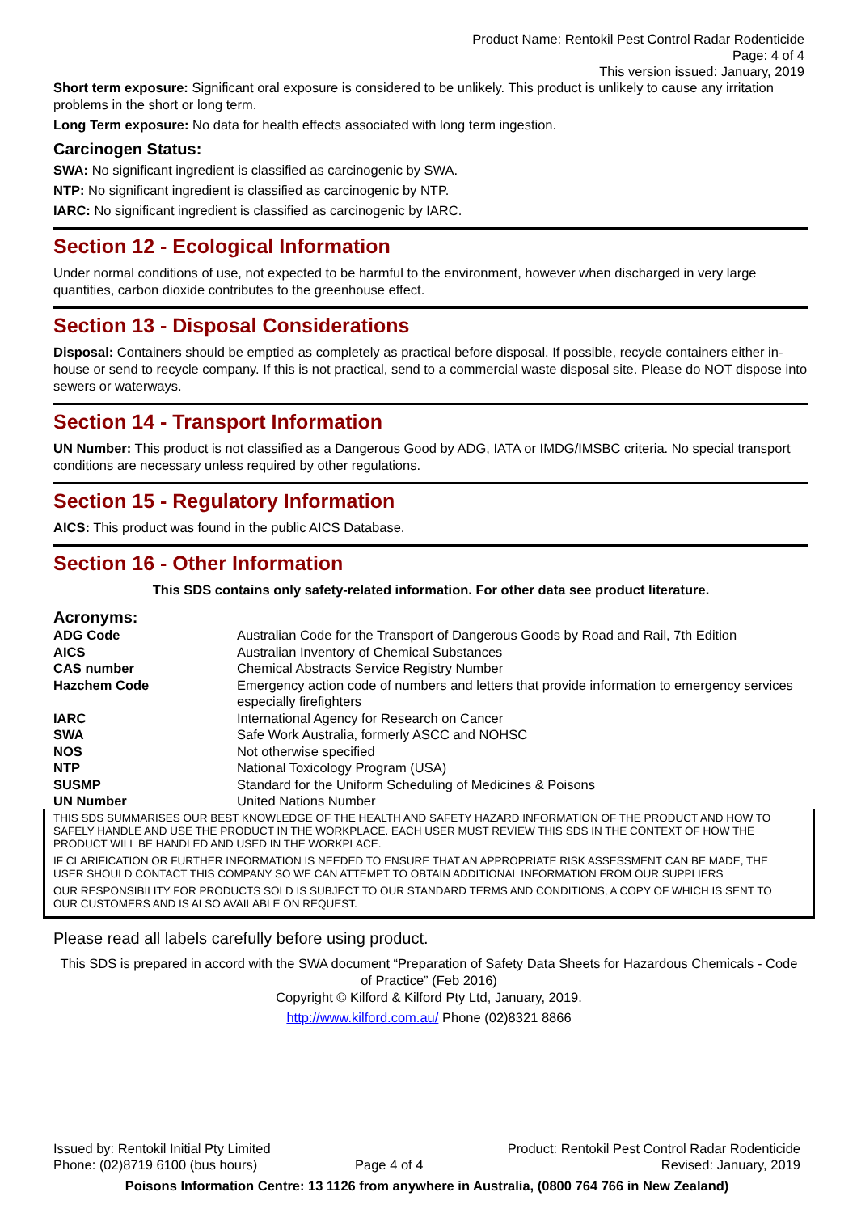Product Name: Rentokil Pest Control Radar Rodenticide
Page: 4 of 4
This version issued: January, 2019
Short term exposure: Significant oral exposure is considered to be unlikely. This product is unlikely to cause any irritation problems in the short or long term.
Long Term exposure: No data for health effects associated with long term ingestion.
Carcinogen Status:
SWA: No significant ingredient is classified as carcinogenic by SWA.
NTP: No significant ingredient is classified as carcinogenic by NTP.
IARC: No significant ingredient is classified as carcinogenic by IARC.
Section 12 - Ecological Information
Under normal conditions of use, not expected to be harmful to the environment, however when discharged in very large quantities, carbon dioxide contributes to the greenhouse effect.
Section 13 - Disposal Considerations
Disposal: Containers should be emptied as completely as practical before disposal. If possible, recycle containers either in-house or send to recycle company. If this is not practical, send to a commercial waste disposal site. Please do NOT dispose into sewers or waterways.
Section 14 - Transport Information
UN Number: This product is not classified as a Dangerous Good by ADG, IATA or IMDG/IMSBC criteria. No special transport conditions are necessary unless required by other regulations.
Section 15 - Regulatory Information
AICS: This product was found in the public AICS Database.
Section 16 - Other Information
This SDS contains only safety-related information. For other data see product literature.
Acronyms:
| ADG Code | Australian Code for the Transport of Dangerous Goods by Road and Rail, 7th Edition |
| AICS | Australian Inventory of Chemical Substances |
| CAS number | Chemical Abstracts Service Registry Number |
| Hazchem Code | Emergency action code of numbers and letters that provide information to emergency services especially firefighters |
| IARC | International Agency for Research on Cancer |
| SWA | Safe Work Australia, formerly ASCC and NOHSC |
| NOS | Not otherwise specified |
| NTP | National Toxicology Program (USA) |
| SUSMP | Standard for the Uniform Scheduling of Medicines & Poisons |
| UN Number | United Nations Number |
THIS SDS SUMMARISES OUR BEST KNOWLEDGE OF THE HEALTH AND SAFETY HAZARD INFORMATION OF THE PRODUCT AND HOW TO SAFELY HANDLE AND USE THE PRODUCT IN THE WORKPLACE. EACH USER MUST REVIEW THIS SDS IN THE CONTEXT OF HOW THE PRODUCT WILL BE HANDLED AND USED IN THE WORKPLACE.
IF CLARIFICATION OR FURTHER INFORMATION IS NEEDED TO ENSURE THAT AN APPROPRIATE RISK ASSESSMENT CAN BE MADE, THE USER SHOULD CONTACT THIS COMPANY SO WE CAN ATTEMPT TO OBTAIN ADDITIONAL INFORMATION FROM OUR SUPPLIERS
OUR RESPONSIBILITY FOR PRODUCTS SOLD IS SUBJECT TO OUR STANDARD TERMS AND CONDITIONS, A COPY OF WHICH IS SENT TO OUR CUSTOMERS AND IS ALSO AVAILABLE ON REQUEST.
Please read all labels carefully before using product.
This SDS is prepared in accord with the SWA document “Preparation of Safety Data Sheets for Hazardous Chemicals - Code of Practice” (Feb 2016)
Copyright © Kilford & Kilford Pty Ltd, January, 2019.
http://www.kilford.com.au/ Phone (02)8321 8866
Issued by: Rentokil Initial Pty Limited
Phone: (02)8719 6100 (bus hours)
Page 4 of 4 Product: Rentokil Pest Control Radar Rodenticide
Revised: January, 2019
Poisons Information Centre: 13 1126 from anywhere in Australia, (0800 764 766 in New Zealand)